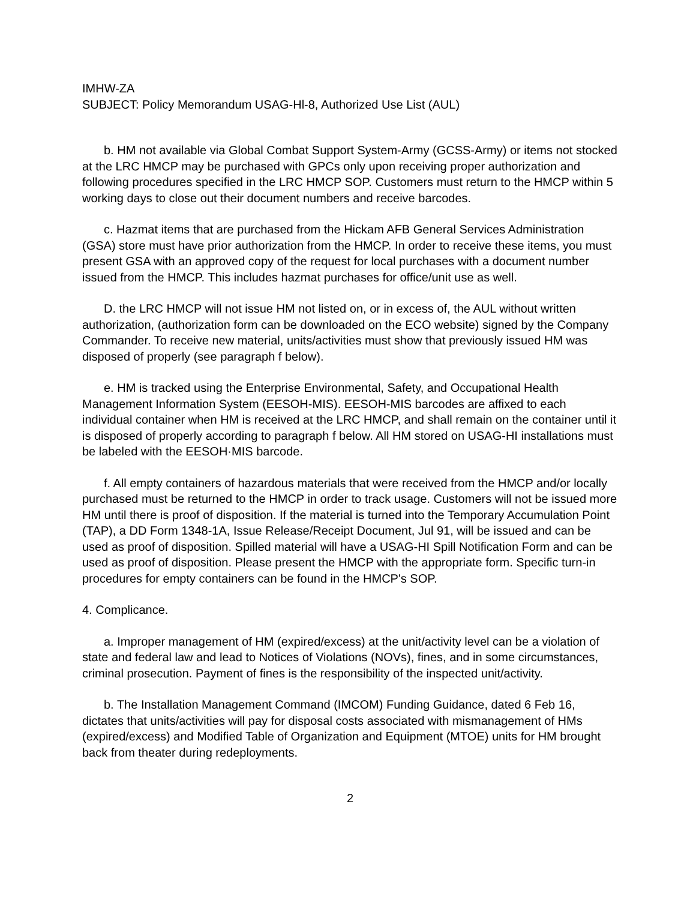IMHW-ZA
SUBJECT: Policy Memorandum USAG-Hl-8, Authorized Use List (AUL)
b. HM not available via Global Combat Support System-Army (GCSS-Army) or items not stocked at the LRC HMCP may be purchased with GPCs only upon receiving proper authorization and following procedures specified in the LRC HMCP SOP. Customers must return to the HMCP within 5 working days to close out their document numbers and receive barcodes.
c. Hazmat items that are purchased from the Hickam AFB General Services Administration (GSA) store must have prior authorization from the HMCP. In order to receive these items, you must present GSA with an approved copy of the request for local purchases with a document number issued from the HMCP. This includes hazmat purchases for office/unit use as well.
D. the LRC HMCP will not issue HM not listed on, or in excess of, the AUL without written authorization, (authorization form can be downloaded on the ECO website) signed by the Company Commander. To receive new material, units/activities must show that previously issued HM was disposed of properly (see paragraph f below).
e. HM is tracked using the Enterprise Environmental, Safety, and Occupational Health Management Information System (EESOH-MIS). EESOH-MIS barcodes are affixed to each individual container when HM is received at the LRC HMCP, and shall remain on the container until it is disposed of properly according to paragraph f below. All HM stored on USAG-HI installations must be labeled with the EESOH·MIS barcode.
f. All empty containers of hazardous materials that were received from the HMCP and/or locally purchased must be returned to the HMCP in order to track usage. Customers will not be issued more HM until there is proof of disposition. If the material is turned into the Temporary Accumulation Point (TAP), a DD Form 1348-1A, Issue Release/Receipt Document, Jul 91, will be issued and can be used as proof of disposition. Spilled material will have a USAG-HI Spill Notification Form and can be used as proof of disposition. Please present the HMCP with the appropriate form. Specific turn-in procedures for empty containers can be found in the HMCP's SOP.
4. Complicance.
a. Improper management of HM (expired/excess) at the unit/activity level can be a violation of state and federal law and lead to Notices of Violations (NOVs), fines, and in some circumstances, criminal prosecution. Payment of fines is the responsibility of the inspected unit/activity.
b. The Installation Management Command (IMCOM) Funding Guidance, dated 6 Feb 16, dictates that units/activities will pay for disposal costs associated with mismanagement of HMs (expired/excess) and Modified Table of Organization and Equipment (MTOE) units for HM brought back from theater during redeployments.
2